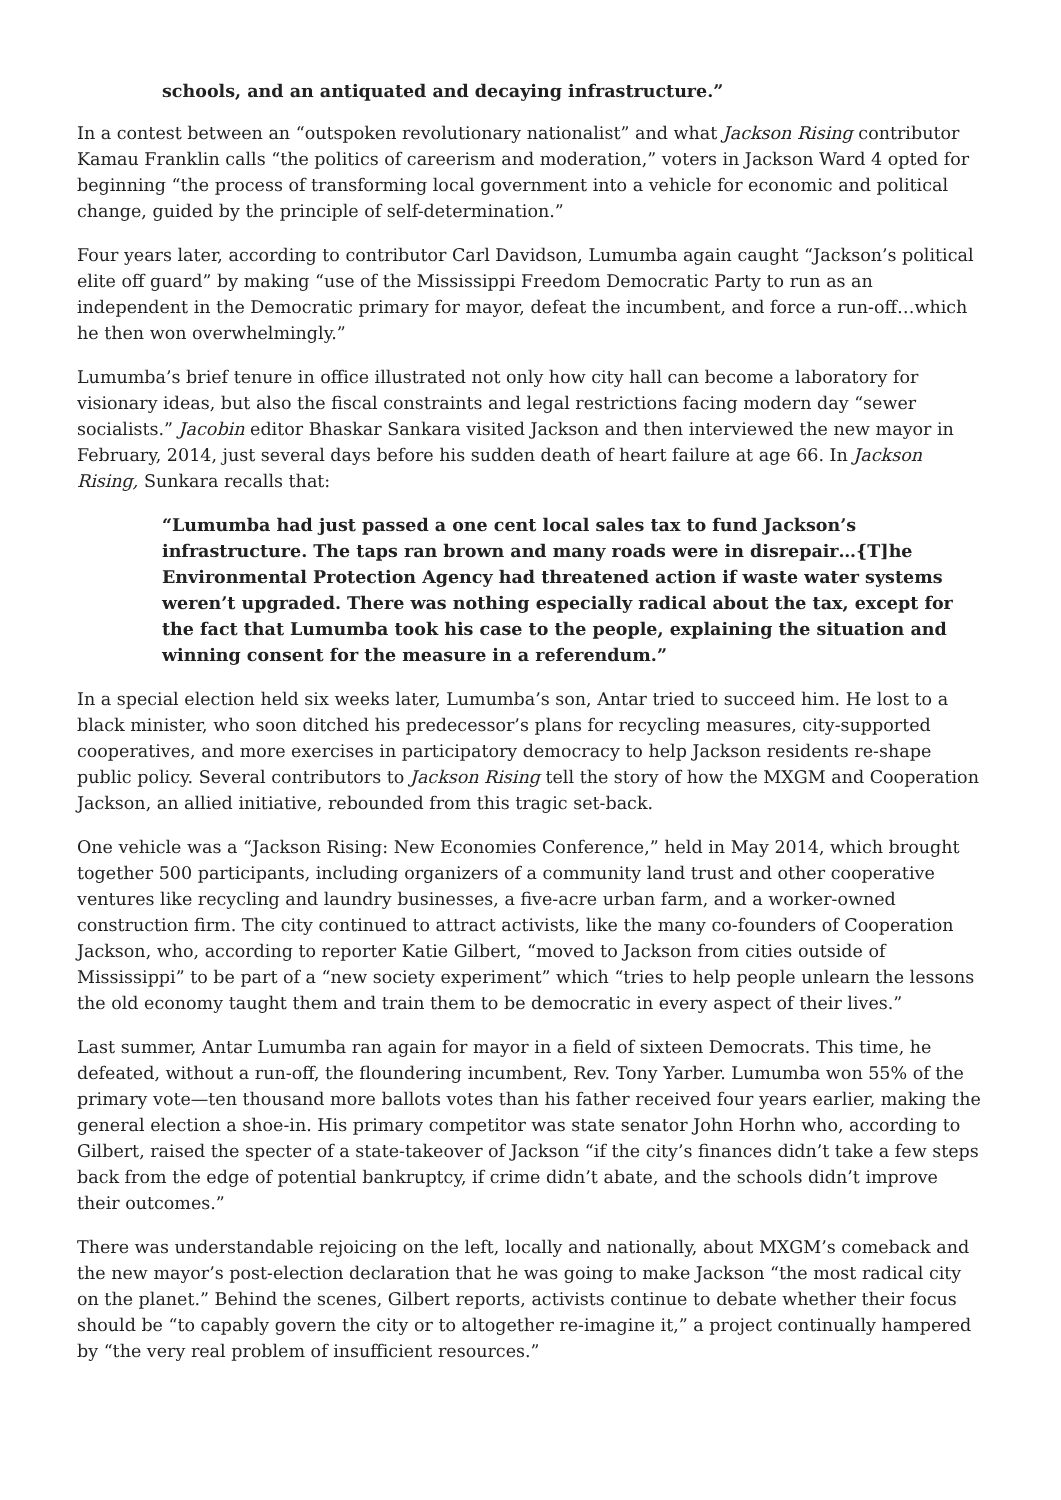schools, and an antiquated and decaying infrastructure.”
In a contest between an “outspoken revolutionary nationalist” and what Jackson Rising contributor Kamau Franklin calls “the politics of careerism and moderation,” voters in Jackson Ward 4 opted for beginning “the process of transforming local government into a vehicle for economic and political change, guided by the principle of self-determination.”
Four years later, according to contributor Carl Davidson, Lumumba again caught “Jackson’s political elite off guard” by making “use of the Mississippi Freedom Democratic Party to run as an independent in the Democratic primary for mayor, defeat the incumbent, and force a run-off…which he then won overwhelmingly.”
Lumumba’s brief tenure in office illustrated not only how city hall can become a laboratory for visionary ideas, but also the fiscal constraints and legal restrictions facing modern day “sewer socialists.” Jacobin editor Bhaskar Sankara visited Jackson and then interviewed the new mayor in February, 2014, just several days before his sudden death of heart failure at age 66. In Jackson Rising, Sunkara recalls that:
“Lumumba had just passed a one cent local sales tax to fund Jackson’s infrastructure. The taps ran brown and many roads were in disrepair…{T]he Environmental Protection Agency had threatened action if waste water systems weren’t upgraded. There was nothing especially radical about the tax, except for the fact that Lumumba took his case to the people, explaining the situation and winning consent for the measure in a referendum.”
In a special election held six weeks later, Lumumba’s son, Antar tried to succeed him. He lost to a black minister, who soon ditched his predecessor’s plans for recycling measures, city-supported cooperatives, and more exercises in participatory democracy to help Jackson residents re-shape public policy. Several contributors to Jackson Rising tell the story of how the MXGM and Cooperation Jackson, an allied initiative, rebounded from this tragic set-back.
One vehicle was a “Jackson Rising: New Economies Conference,” held in May 2014, which brought together 500 participants, including organizers of a community land trust and other cooperative ventures like recycling and laundry businesses, a five-acre urban farm, and a worker-owned construction firm. The city continued to attract activists, like the many co-founders of Cooperation Jackson, who, according to reporter Katie Gilbert, “moved to Jackson from cities outside of Mississippi” to be part of a “new society experiment” which “tries to help people unlearn the lessons the old economy taught them and train them to be democratic in every aspect of their lives.”
Last summer, Antar Lumumba ran again for mayor in a field of sixteen Democrats. This time, he defeated, without a run-off, the floundering incumbent, Rev. Tony Yarber. Lumumba won 55% of the primary vote—ten thousand more ballots votes than his father received four years earlier, making the general election a shoe-in. His primary competitor was state senator John Horhn who, according to Gilbert, raised the specter of a state-takeover of Jackson “if the city’s finances didn’t take a few steps back from the edge of potential bankruptcy, if crime didn’t abate, and the schools didn’t improve their outcomes.”
There was understandable rejoicing on the left, locally and nationally, about MXGM’s comeback and the new mayor’s post-election declaration that he was going to make Jackson “the most radical city on the planet.” Behind the scenes, Gilbert reports, activists continue to debate whether their focus should be “to capably govern the city or to altogether re-imagine it,” a project continually hampered by “the very real problem of insufficient resources.”